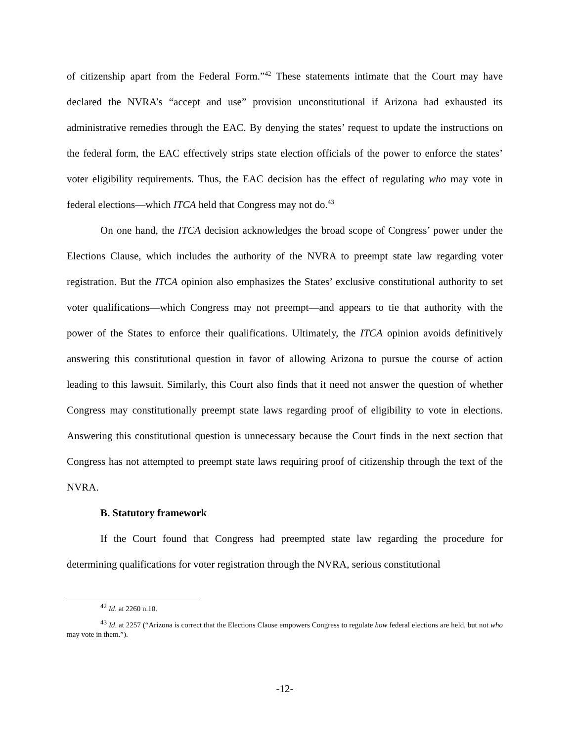of citizenship apart from the Federal Form.”<sup>42</sup> These statements intimate that the Court may have declared the NVRA’s “accept and use” provision unconstitutional if Arizona had exhausted its administrative remedies through the EAC. By denying the states’ request to update the instructions on the federal form, the EAC effectively strips state election officials of the power to enforce the states’ voter eligibility requirements. Thus, the EAC decision has the effect of regulating who may vote in federal elections—which ITCA held that Congress may not do.<sup>43</sup>
On one hand, the ITCA decision acknowledges the broad scope of Congress’ power under the Elections Clause, which includes the authority of the NVRA to preempt state law regarding voter registration. But the ITCA opinion also emphasizes the States’ exclusive constitutional authority to set voter qualifications—which Congress may not preempt—and appears to tie that authority with the power of the States to enforce their qualifications. Ultimately, the ITCA opinion avoids definitively answering this constitutional question in favor of allowing Arizona to pursue the course of action leading to this lawsuit. Similarly, this Court also finds that it need not answer the question of whether Congress may constitutionally preempt state laws regarding proof of eligibility to vote in elections. Answering this constitutional question is unnecessary because the Court finds in the next section that Congress has not attempted to preempt state laws requiring proof of citizenship through the text of the NVRA.
B. Statutory framework
If the Court found that Congress had preempted state law regarding the procedure for determining qualifications for voter registration through the NVRA, serious constitutional
<sup>42</sup> Id. at 2260 n.10.
<sup>43</sup> Id. at 2257 (“Arizona is correct that the Elections Clause empowers Congress to regulate how federal elections are held, but not who may vote in them.”).
-12-